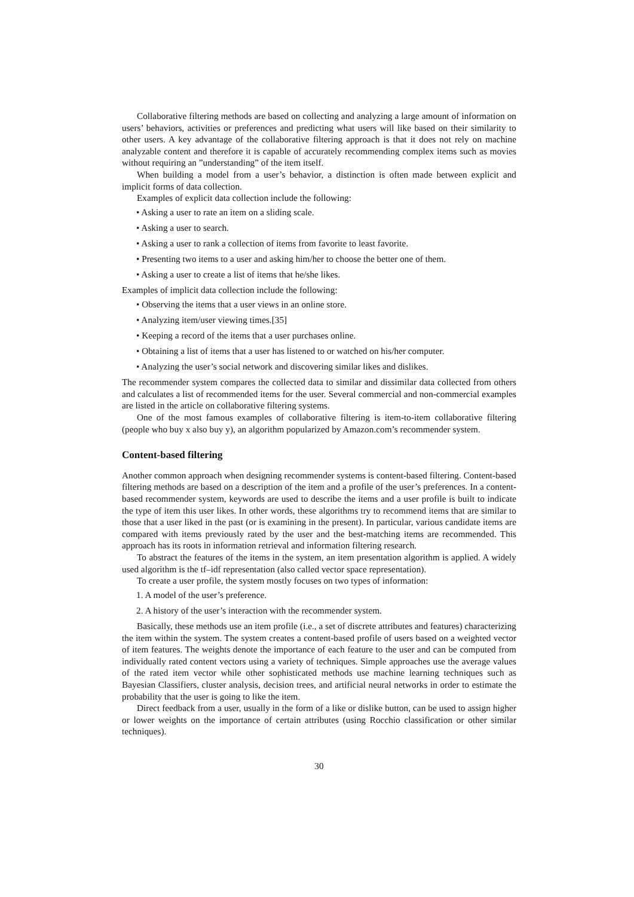Collaborative filtering methods are based on collecting and analyzing a large amount of information on users’ behaviors, activities or preferences and predicting what users will like based on their similarity to other users. A key advantage of the collaborative filtering approach is that it does not rely on machine analyzable content and therefore it is capable of accurately recommending complex items such as movies without requiring an ”understanding” of the item itself.
When building a model from a user’s behavior, a distinction is often made between explicit and implicit forms of data collection.
Examples of explicit data collection include the following:
• Asking a user to rate an item on a sliding scale.
• Asking a user to search.
• Asking a user to rank a collection of items from favorite to least favorite.
• Presenting two items to a user and asking him/her to choose the better one of them.
• Asking a user to create a list of items that he/she likes.
Examples of implicit data collection include the following:
• Observing the items that a user views in an online store.
• Analyzing item/user viewing times.[35]
• Keeping a record of the items that a user purchases online.
• Obtaining a list of items that a user has listened to or watched on his/her computer.
• Analyzing the user’s social network and discovering similar likes and dislikes.
The recommender system compares the collected data to similar and dissimilar data collected from others and calculates a list of recommended items for the user. Several commercial and non-commercial examples are listed in the article on collaborative filtering systems.
One of the most famous examples of collaborative filtering is item-to-item collaborative filtering (people who buy x also buy y), an algorithm popularized by Amazon.com’s recommender system.
Content-based filtering
Another common approach when designing recommender systems is content-based filtering. Content-based filtering methods are based on a description of the item and a profile of the user’s preferences. In a content-based recommender system, keywords are used to describe the items and a user profile is built to indicate the type of item this user likes. In other words, these algorithms try to recommend items that are similar to those that a user liked in the past (or is examining in the present). In particular, various candidate items are compared with items previously rated by the user and the best-matching items are recommended. This approach has its roots in information retrieval and information filtering research.
To abstract the features of the items in the system, an item presentation algorithm is applied. A widely used algorithm is the tf–idf representation (also called vector space representation).
To create a user profile, the system mostly focuses on two types of information:
1. A model of the user’s preference.
2. A history of the user’s interaction with the recommender system.
Basically, these methods use an item profile (i.e., a set of discrete attributes and features) characterizing the item within the system. The system creates a content-based profile of users based on a weighted vector of item features. The weights denote the importance of each feature to the user and can be computed from individually rated content vectors using a variety of techniques. Simple approaches use the average values of the rated item vector while other sophisticated methods use machine learning techniques such as Bayesian Classifiers, cluster analysis, decision trees, and artificial neural networks in order to estimate the probability that the user is going to like the item.
Direct feedback from a user, usually in the form of a like or dislike button, can be used to assign higher or lower weights on the importance of certain attributes (using Rocchio classification or other similar techniques).
30